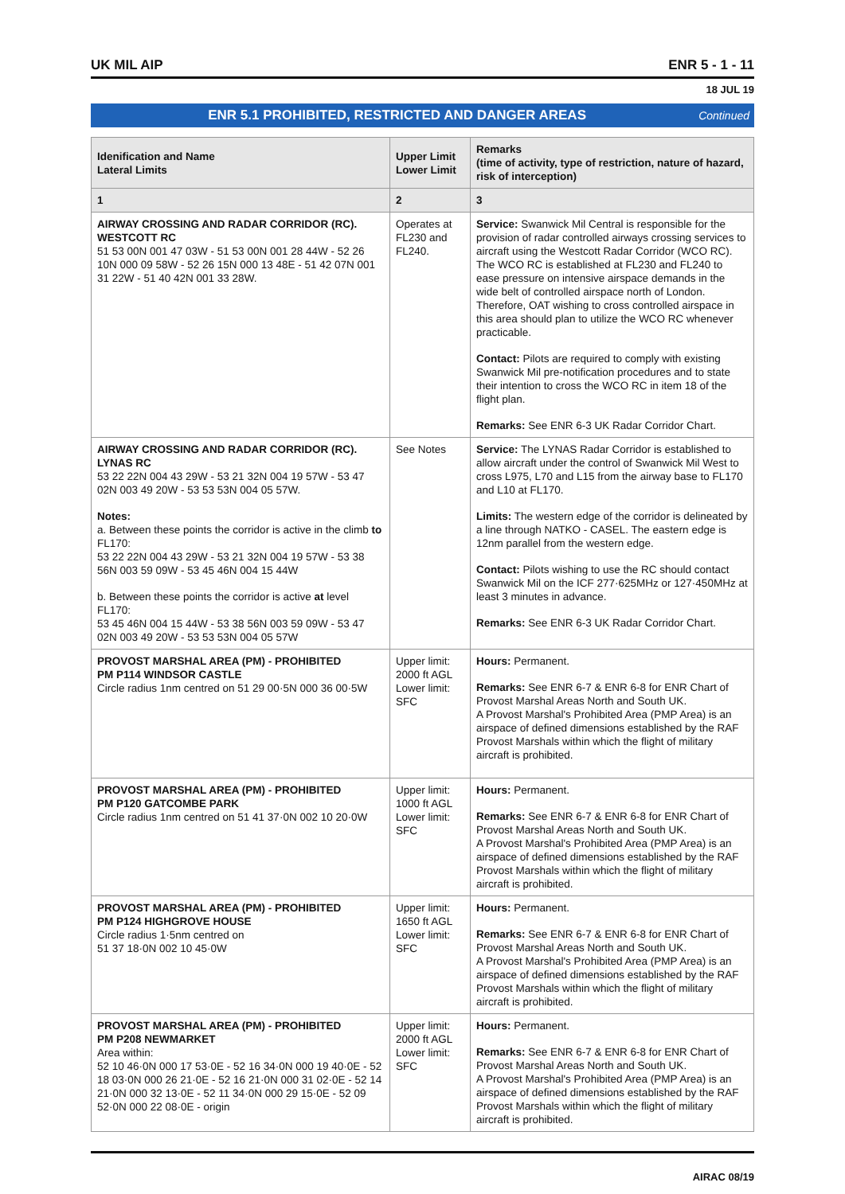UK MIL AIP ENR 5 - 1 - 11
18 JUL 19
ENR 5.1 PROHIBITED, RESTRICTED AND DANGER AREAS Continued
| Idenification and Name Lateral Limits | Upper Limit Lower Limit | Remarks (time of activity, type of restriction, nature of hazard, risk of interception) |
| --- | --- | --- |
| 1 | 2 | 3 |
| AIRWAY CROSSING AND RADAR CORRIDOR (RC). WESTCOTT RC 51 53 00N 001 47 03W - 51 53 00N 001 28 44W - 52 26 10N 000 09 58W - 52 26 15N 000 13 48E - 51 42 07N 001 31 22W - 51 40 42N 001 33 28W. | Operates at FL230 and FL240. | Service: Swanwick Mil Central is responsible for the provision of radar controlled airways crossing services to aircraft using the Westcott Radar Corridor (WCO RC). The WCO RC is established at FL230 and FL240 to ease pressure on intensive airspace demands in the wide belt of controlled airspace north of London. Therefore, OAT wishing to cross controlled airspace in this area should plan to utilize the WCO RC whenever practicable. Contact: Pilots are required to comply with existing Swanwick Mil pre-notification procedures and to state their intention to cross the WCO RC in item 18 of the flight plan. Remarks: See ENR 6-3 UK Radar Corridor Chart. |
| AIRWAY CROSSING AND RADAR CORRIDOR (RC). LYNAS RC 53 22 22N 004 43 29W - 53 21 32N 004 19 57W - 53 47 02N 003 49 20W - 53 53 53N 004 05 57W. Notes: a. Between these points the corridor is active in the climb to FL170: 53 22 22N 004 43 29W - 53 21 32N 004 19 57W - 53 38 56N 003 59 09W - 53 45 46N 004 15 44W b. Between these points the corridor is active at level FL170: 53 45 46N 004 15 44W - 53 38 56N 003 59 09W - 53 47 02N 003 49 20W - 53 53 53N 004 05 57W | See Notes | Service: The LYNAS Radar Corridor is established to allow aircraft under the control of Swanwick Mil West to cross L975, L70 and L15 from the airway base to FL170 and L10 at FL170. Limits: The western edge of the corridor is delineated by a line through NATKO - CASEL. The eastern edge is 12nm parallel from the western edge. Contact: Pilots wishing to use the RC should contact Swanwick Mil on the ICF 277·625MHz or 127·450MHz at least 3 minutes in advance. Remarks: See ENR 6-3 UK Radar Corridor Chart. |
| PROVOST MARSHAL AREA (PM) - PROHIBITED PM P114 WINDSOR CASTLE Circle radius 1nm centred on 51 29 00·5N 000 36 00·5W | Upper limit: 2000 ft AGL Lower limit: SFC | Hours: Permanent. Remarks: See ENR 6-7 & ENR 6-8 for ENR Chart of Provost Marshal Areas North and South UK. A Provost Marshal's Prohibited Area (PMP Area) is an airspace of defined dimensions established by the RAF Provost Marshals within which the flight of military aircraft is prohibited. |
| PROVOST MARSHAL AREA (PM) - PROHIBITED PM P120 GATCOMBE PARK Circle radius 1nm centred on 51 41 37·0N 002 10 20·0W | Upper limit: 1000 ft AGL Lower limit: SFC | Hours: Permanent. Remarks: See ENR 6-7 & ENR 6-8 for ENR Chart of Provost Marshal Areas North and South UK. A Provost Marshal's Prohibited Area (PMP Area) is an airspace of defined dimensions established by the RAF Provost Marshals within which the flight of military aircraft is prohibited. |
| PROVOST MARSHAL AREA (PM) - PROHIBITED PM P124 HIGHGROVE HOUSE Circle radius 1·5nm centred on 51 37 18·0N 002 10 45·0W | Upper limit: 1650 ft AGL Lower limit: SFC | Hours: Permanent. Remarks: See ENR 6-7 & ENR 6-8 for ENR Chart of Provost Marshal Areas North and South UK. A Provost Marshal's Prohibited Area (PMP Area) is an airspace of defined dimensions established by the RAF Provost Marshals within which the flight of military aircraft is prohibited. |
| PROVOST MARSHAL AREA (PM) - PROHIBITED PM P208 NEWMARKET Area within: 52 10 46·0N 000 17 53·0E - 52 16 34·0N 000 19 40·0E - 52 18 03·0N 000 26 21·0E - 52 16 21·0N 000 31 02·0E - 52 14 21·0N 000 32 13·0E - 52 11 34·0N 000 29 15·0E - 52 09 52·0N 000 22 08·0E - origin | Upper limit: 2000 ft AGL Lower limit: SFC | Hours: Permanent. Remarks: See ENR 6-7 & ENR 6-8 for ENR Chart of Provost Marshal Areas North and South UK. A Provost Marshal's Prohibited Area (PMP Area) is an airspace of defined dimensions established by the RAF Provost Marshals within which the flight of military aircraft is prohibited. |
AIRAC 08/19